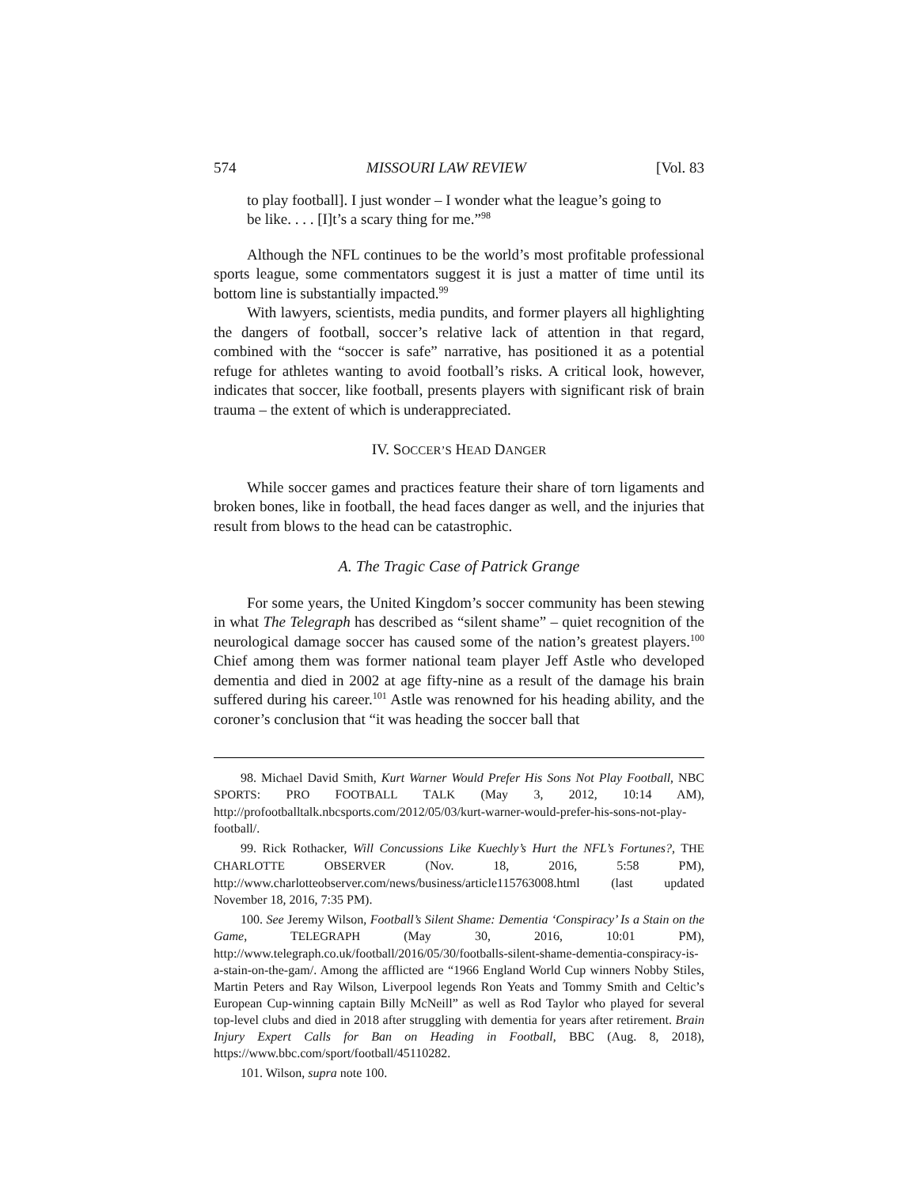574 MISSOURI LAW REVIEW [Vol. 83
to play football]. I just wonder – I wonder what the league’s going to be like. . . . [I]t’s a scary thing for me.”<sup>98</sup>
Although the NFL continues to be the world’s most profitable professional sports league, some commentators suggest it is just a matter of time until its bottom line is substantially impacted.<sup>99</sup>
With lawyers, scientists, media pundits, and former players all highlighting the dangers of football, soccer’s relative lack of attention in that regard, combined with the “soccer is safe” narrative, has positioned it as a potential refuge for athletes wanting to avoid football’s risks. A critical look, however, indicates that soccer, like football, presents players with significant risk of brain trauma – the extent of which is underappreciated.
IV. SOCCER’S HEAD DANGER
While soccer games and practices feature their share of torn ligaments and broken bones, like in football, the head faces danger as well, and the injuries that result from blows to the head can be catastrophic.
A. The Tragic Case of Patrick Grange
For some years, the United Kingdom’s soccer community has been stewing in what The Telegraph has described as “silent shame” – quiet recognition of the neurological damage soccer has caused some of the nation’s greatest players.<sup>100</sup> Chief among them was former national team player Jeff Astle who developed dementia and died in 2002 at age fifty-nine as a result of the damage his brain suffered during his career.<sup>101</sup> Astle was renowned for his heading ability, and the coroner’s conclusion that “it was heading the soccer ball that
98. Michael David Smith, Kurt Warner Would Prefer His Sons Not Play Football, NBC SPORTS: PRO FOOTBALL TALK (May 3, 2012, 10:14 AM), http://profootballtalk.nbcsports.com/2012/05/03/kurt-warner-would-prefer-his-sons-not-play-football/.
99. Rick Rothacker, Will Concussions Like Kuechly’s Hurt the NFL’s Fortunes?, THE CHARLOTTE OBSERVER (Nov. 18, 2016, 5:58 PM), http://www.charlotteobserver.com/news/business/article115763008.html (last updated November 18, 2016, 7:35 PM).
100. See Jeremy Wilson, Football’s Silent Shame: Dementia ‘Conspiracy’ Is a Stain on the Game, TELEGRAPH (May 30, 2016, 10:01 PM), http://www.telegraph.co.uk/football/2016/05/30/footballs-silent-shame-dementia-conspiracy-is-a-stain-on-the-gam/. Among the afflicted are “1966 England World Cup winners Nobby Stiles, Martin Peters and Ray Wilson, Liverpool legends Ron Yeats and Tommy Smith and Celtic’s European Cup-winning captain Billy McNeill” as well as Rod Taylor who played for several top-level clubs and died in 2018 after struggling with dementia for years after retirement. Brain Injury Expert Calls for Ban on Heading in Football, BBC (Aug. 8, 2018), https://www.bbc.com/sport/football/45110282.
101. Wilson, supra note 100.